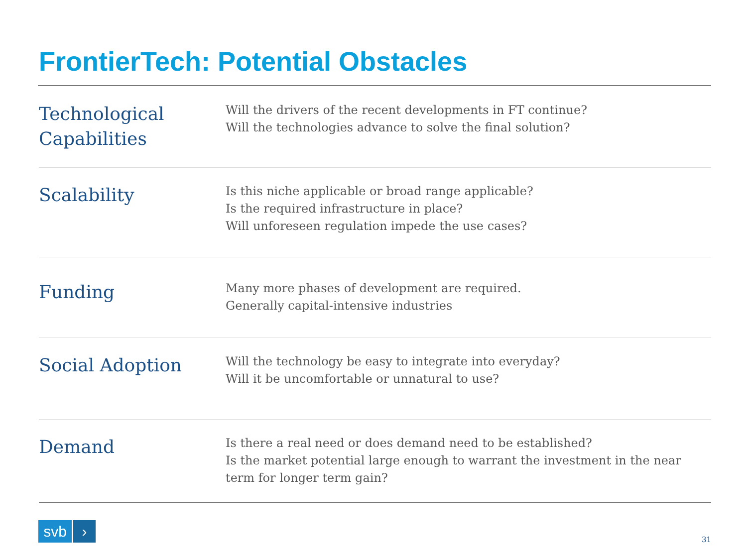FrontierTech: Potential Obstacles
| Technological Capabilities | Will the drivers of the recent developments in FT continue? Will the technologies advance to solve the final solution? |
| Scalability | Is this niche applicable or broad range applicable? Is the required infrastructure in place? Will unforeseen regulation impede the use cases? |
| Funding | Many more phases of development are required. Generally capital-intensive industries |
| Social Adoption | Will the technology be easy to integrate into everyday? Will it be uncomfortable or unnatural to use? |
| Demand | Is there a real need or does demand need to be established? Is the market potential large enough to warrant the investment in the near term for longer term gain? |
svb ›
31